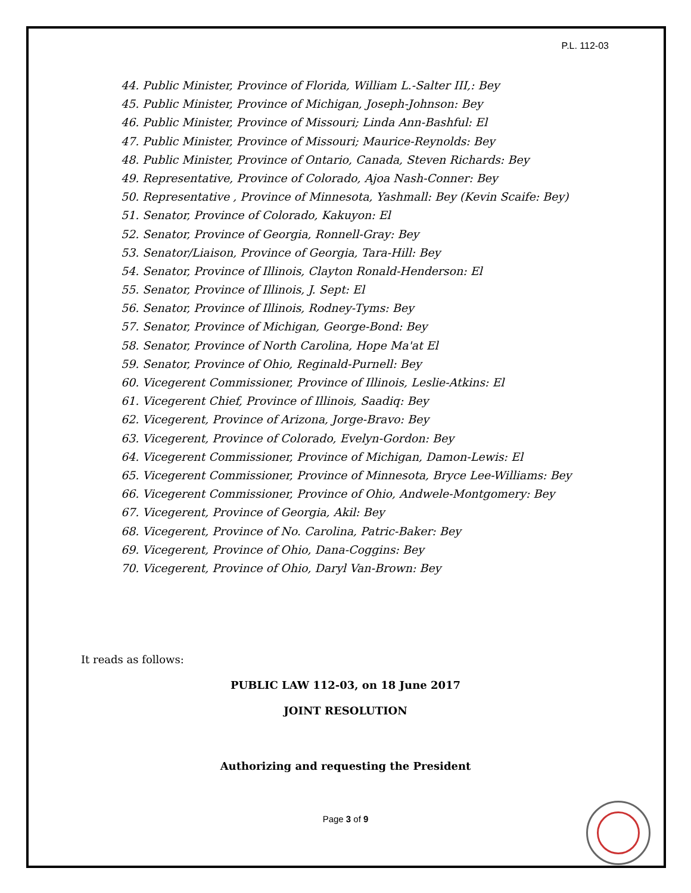P.L. 112-03
44. Public Minister, Province of Florida, William L.-Salter III,: Bey
45. Public Minister, Province of Michigan, Joseph-Johnson: Bey
46. Public Minister, Province of Missouri; Linda Ann-Bashful: El
47. Public Minister, Province of Missouri; Maurice-Reynolds: Bey
48. Public Minister, Province of Ontario, Canada, Steven Richards: Bey
49. Representative, Province of Colorado, Ajoa Nash-Conner: Bey
50. Representative , Province of Minnesota, Yashmall: Bey (Kevin Scaife: Bey)
51. Senator, Province of Colorado, Kakuyon: El
52. Senator, Province of Georgia, Ronnell-Gray: Bey
53. Senator/Liaison, Province of Georgia, Tara-Hill: Bey
54. Senator, Province of Illinois, Clayton Ronald-Henderson: El
55. Senator, Province of Illinois, J. Sept: El
56. Senator, Province of Illinois, Rodney-Tyms: Bey
57. Senator, Province of Michigan, George-Bond: Bey
58. Senator, Province of North Carolina, Hope Ma'at El
59. Senator, Province of Ohio, Reginald-Purnell: Bey
60. Vicegerent Commissioner, Province of Illinois, Leslie-Atkins: El
61. Vicegerent Chief, Province of Illinois, Saadiq: Bey
62. Vicegerent, Province of Arizona, Jorge-Bravo: Bey
63. Vicegerent, Province of Colorado, Evelyn-Gordon: Bey
64. Vicegerent Commissioner, Province of Michigan, Damon-Lewis: El
65. Vicegerent Commissioner, Province of Minnesota, Bryce Lee-Williams: Bey
66. Vicegerent Commissioner, Province of Ohio, Andwele-Montgomery: Bey
67. Vicegerent, Province of Georgia, Akil: Bey
68. Vicegerent, Province of No. Carolina, Patric-Baker: Bey
69. Vicegerent, Province of Ohio, Dana-Coggins: Bey
70. Vicegerent, Province of Ohio, Daryl Van-Brown: Bey
It reads as follows:
PUBLIC LAW 112-03, on 18 June 2017
JOINT RESOLUTION
Authorizing and requesting the President
Page 3 of 9